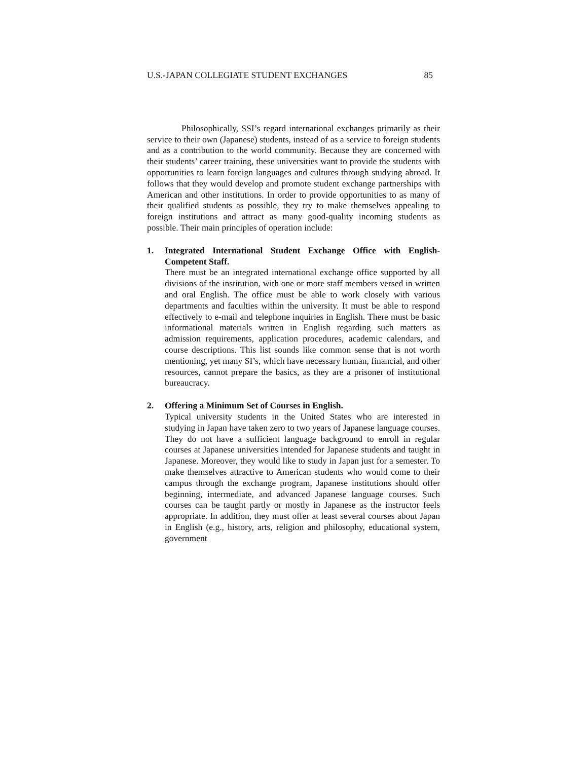U.S.-JAPAN COLLEGIATE STUDENT EXCHANGES 85
Philosophically, SSI’s regard international exchanges primarily as their service to their own (Japanese) students, instead of as a service to foreign students and as a contribution to the world community. Because they are concerned with their students’ career training, these universities want to provide the students with opportunities to learn foreign languages and cultures through studying abroad. It follows that they would develop and promote student exchange partnerships with American and other institutions. In order to provide opportunities to as many of their qualified students as possible, they try to make themselves appealing to foreign institutions and attract as many good-quality incoming students as possible. Their main principles of operation include:
1. Integrated International Student Exchange Office with English-Competent Staff.
There must be an integrated international exchange office supported by all divisions of the institution, with one or more staff members versed in written and oral English. The office must be able to work closely with various departments and faculties within the university. It must be able to respond effectively to e-mail and telephone inquiries in English. There must be basic informational materials written in English regarding such matters as admission requirements, application procedures, academic calendars, and course descriptions. This list sounds like common sense that is not worth mentioning, yet many SI’s, which have necessary human, financial, and other resources, cannot prepare the basics, as they are a prisoner of institutional bureaucracy.
2. Offering a Minimum Set of Courses in English.
Typical university students in the United States who are interested in studying in Japan have taken zero to two years of Japanese language courses. They do not have a sufficient language background to enroll in regular courses at Japanese universities intended for Japanese students and taught in Japanese. Moreover, they would like to study in Japan just for a semester. To make themselves attractive to American students who would come to their campus through the exchange program, Japanese institutions should offer beginning, intermediate, and advanced Japanese language courses. Such courses can be taught partly or mostly in Japanese as the instructor feels appropriate. In addition, they must offer at least several courses about Japan in English (e.g., history, arts, religion and philosophy, educational system, government